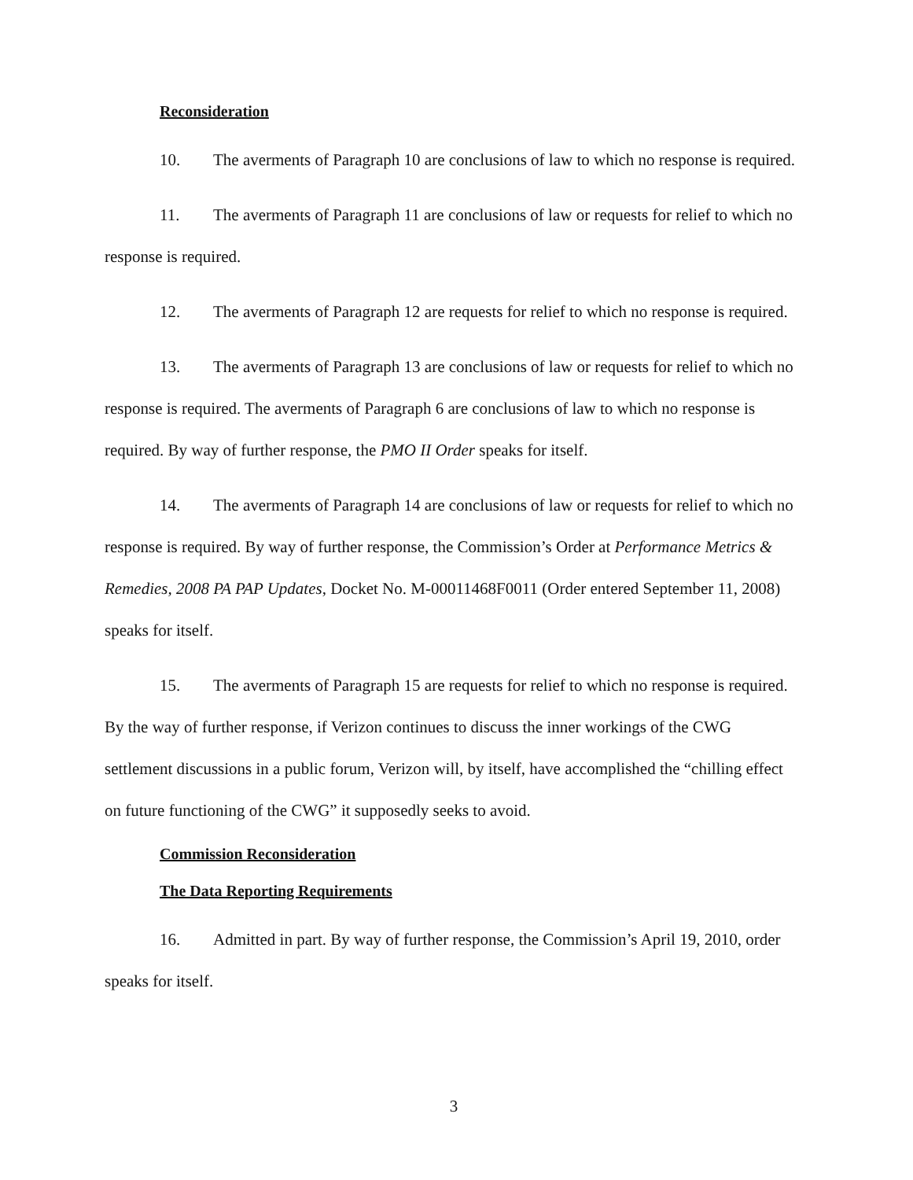Reconsideration
10. The averments of Paragraph 10 are conclusions of law to which no response is required.
11. The averments of Paragraph 11 are conclusions of law or requests for relief to which no response is required.
12. The averments of Paragraph 12 are requests for relief to which no response is required.
13. The averments of Paragraph 13 are conclusions of law or requests for relief to which no response is required. The averments of Paragraph 6 are conclusions of law to which no response is required. By way of further response, the PMO II Order speaks for itself.
14. The averments of Paragraph 14 are conclusions of law or requests for relief to which no response is required. By way of further response, the Commission’s Order at Performance Metrics & Remedies, 2008 PA PAP Updates, Docket No. M-00011468F0011 (Order entered September 11, 2008) speaks for itself.
15. The averments of Paragraph 15 are requests for relief to which no response is required. By the way of further response, if Verizon continues to discuss the inner workings of the CWG settlement discussions in a public forum, Verizon will, by itself, have accomplished the “chilling effect on future functioning of the CWG” it supposedly seeks to avoid.
Commission Reconsideration
The Data Reporting Requirements
16. Admitted in part. By way of further response, the Commission’s April 19, 2010, order speaks for itself.
3